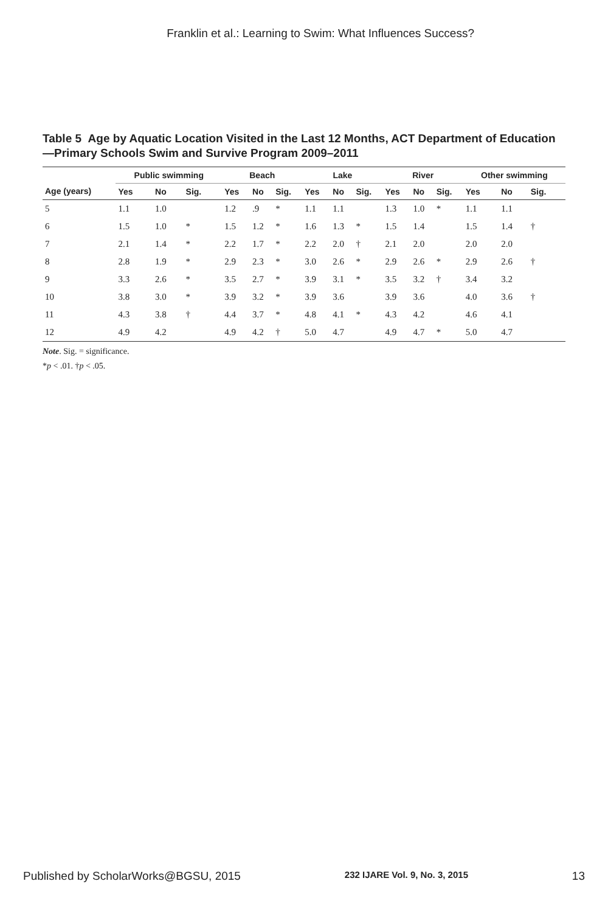Franklin et al.: Learning to Swim: What Influences Success?
Table 5 Age by Aquatic Location Visited in the Last 12 Months, ACT Department of Education—Primary Schools Swim and Survive Program 2009–2011
| | Public swimming | | | Beach | | | Lake | | | River | | | Other swimming | | |
| --- | --- | --- | --- | --- | --- | --- | --- | --- | --- | --- | --- | --- | --- | --- | --- |
| Age (years) | Yes | No | Sig. | Yes | No | Sig. | Yes | No | Sig. | Yes | No | Sig. | Yes | No | Sig. |
| 5 | 1.1 | 1.0 | | 1.2 | .9 | * | 1.1 | 1.1 | | 1.3 | 1.0 | * | 1.1 | 1.1 | |
| 6 | 1.5 | 1.0 | * | 1.5 | 1.2 | * | 1.6 | 1.3 | * | 1.5 | 1.4 | | 1.5 | 1.4 | † |
| 7 | 2.1 | 1.4 | * | 2.2 | 1.7 | * | 2.2 | 2.0 | † | 2.1 | 2.0 | | 2.0 | 2.0 | |
| 8 | 2.8 | 1.9 | * | 2.9 | 2.3 | * | 3.0 | 2.6 | * | 2.9 | 2.6 | * | 2.9 | 2.6 | † |
| 9 | 3.3 | 2.6 | * | 3.5 | 2.7 | * | 3.9 | 3.1 | * | 3.5 | 3.2 | † | 3.4 | 3.2 | |
| 10 | 3.8 | 3.0 | * | 3.9 | 3.2 | * | 3.9 | 3.6 | | 3.9 | 3.6 | | 4.0 | 3.6 | † |
| 11 | 4.3 | 3.8 | † | 4.4 | 3.7 | * | 4.8 | 4.1 | * | 4.3 | 4.2 | | 4.6 | 4.1 | |
| 12 | 4.9 | 4.2 | | 4.9 | 4.2 | † | 5.0 | 4.7 | | 4.9 | 4.7 | * | 5.0 | 4.7 | |
Note. Sig. = significance.
*p < .01. †p < .05.
Published by ScholarWorks@BGSU, 2015 232 IJARE Vol. 9, No. 3, 2015 13